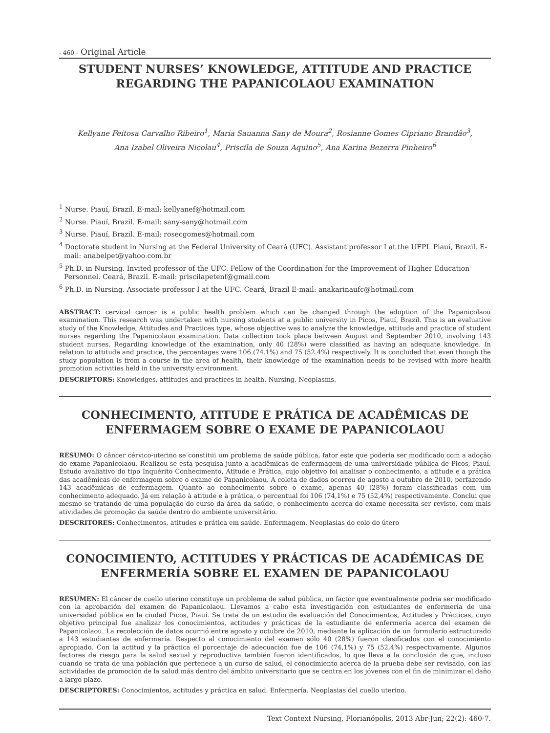- 460 - Original Article
STUDENT NURSES’ KNOWLEDGE, ATTITUDE AND PRACTICE
REGARDING THE PAPANICOLAOU EXAMINATION
Kellyane Feitosa Carvalho Ribeiro<sup>1</sup>, Maria Sauanna Sany de Moura<sup>2</sup>, Rosianne Gomes Cipriano Brandão<sup>3</sup>,
Ana Izabel Oliveira Nicolau<sup>4</sup>, Priscila de Souza Aquino<sup>5</sup>, Ana Karina Bezerra Pinheiro<sup>6</sup>
<sup>1</sup> Nurse. Piauí, Brazil. E-mail: kellyanef@hotmail.com
<sup>2</sup> Nurse. Piauí, Brazil. E-mail: sany-sany@hotmail.com
<sup>3</sup> Nurse. Piauí, Brazil. E-mail: rosecgomes@hotmail.com
<sup>4</sup> Doctorate student in Nursing at the Federal University of Ceará (UFC). Assistant professor I at the UFPI. Piauí, Brazil. E-mail: anabelpet@yahoo.com.br
<sup>5</sup> Ph.D. in Nursing. Invited professor of the UFC. Fellow of the Coordination for the Improvement of Higher Education Personnel. Ceará, Brazil. E-mail: priscilapetenf@gmail.com
<sup>6</sup> Ph.D. in Nursing. Associate professor I at the UFC. Ceará, Brazil E-mail: anakarinaufc@hotmail.com
ABSTRACT: cervical cancer is a public health problem which can be changed through the adoption of the Papanicolaou examination. This research was undertaken with nursing students at a public university in Picos, Piauí, Brazil. This is an evaluative study of the Knowledge, Attitudes and Practices type, whose objective was to analyze the knowledge, attitude and practice of student nurses regarding the Papanicolaou examination. Data collection took place between August and September 2010, involving 143 student nurses. Regarding knowledge of the examination, only 40 (28%) were classified as having an adequate knowledge. In relation to attitude and practice, the percentages were 106 (74.1%) and 75 (52.4%) respectively. It is concluded that even though the study population is from a course in the area of health, their knowledge of the examination needs to be revised with more health promotion activities held in the university environment.
DESCRIPTORS: Knowledges, attitudes and practices in health. Nursing. Neoplasms.
CONHECIMENTO, ATITUDE E PRÁTICA DE ACADÊMICAS DE
ENFERMAGEM SOBRE O EXAME DE PAPANICOLAOU
RESUMO: O câncer cérvico-uterino se constitui um problema de saúde pública, fator este que poderia ser modificado com a adoção do exame Papanicolaou. Realizou-se esta pesquisa junto a acadêmicas de enfermagem de uma universidade pública de Picos, Piauí. Estudo avaliativo do tipo Inquérito Conhecimento, Atitude e Prática, cujo objetivo foi analisar o conhecimento, a atitude e a prática das acadêmicas de enfermagem sobre o exame de Papanicolaou. A coleta de dados ocorreu de agosto a outubro de 2010, perfazendo 143 acadêmicas de enfermagem. Quanto ao conhecimento sobre o exame, apenas 40 (28%) foram classificadas com um conhecimento adequado. Já em relação à atitude e à prática, o percentual foi 106 (74,1%) e 75 (52,4%) respectivamente. Conclui que mesmo se tratando de uma população do curso da área da saúde, o conhecimento acerca do exame necessita ser revisto, com mais atividades de promoção da saúde dentro do ambiente universitário.
DESCRITORES: Conhecimentos, atitudes e prática em saúde. Enfermagem. Neoplasias do colo do útero
CONOCIMIENTO, ACTITUDES Y PRÁCTICAS DE ACADÉMICAS DE
ENFERMERÍA SOBRE EL EXAMEN DE PAPANICOLAOU
RESUMEN: El cáncer de cuello uterino constituye un problema de salud pública, un factor que eventualmente podría ser modificado con la aprobación del examen de Papanicolaou. Llevamos a cabo esta investigación con estudiantes de enfermería de una universidad pública en la ciudad Picos, Piauí. Se trata de un estudio de evaluación del Conocimientos, Actitudes y Prácticas, cuyo objetivo principal fue analizar los conocimientos, actitudes y prácticas de la estudiante de enfermería acerca del examen de Papanicolaou. La recolección de datos ocurrió entre agosto y octubre de 2010, mediante la aplicación de un formulario estructurado a 143 estudiantes de enfermería. Respecto al conocimiento del examen sólo 40 (28%) fueron clasificados con el conocimiento apropiado. Con la actitud y la práctica el porcentaje de adecuación fue de 106 (74,1%) y 75 (52,4%) respectivamente. Algunos factores de riesgo para la salud sexual y reproductiva también fueron identificados, lo que lleva a la conclusión de que, incluso cuando se trata de una población que pertenece a un curso de salud, el conocimiento acerca de la prueba debe ser revisado, con las actividades de promoción de la salud más dentro del ámbito universitario que se centra en los jóvenes con el fin de minimizar el daño a largo plazo.
DESCRIPTORES: Conocimientos, actitudes y práctica en salud. Enfermería. Neoplasias del cuello uterino.
Text Context Nursing, Florianópolis, 2013 Abr-Jun; 22(2): 460-7.